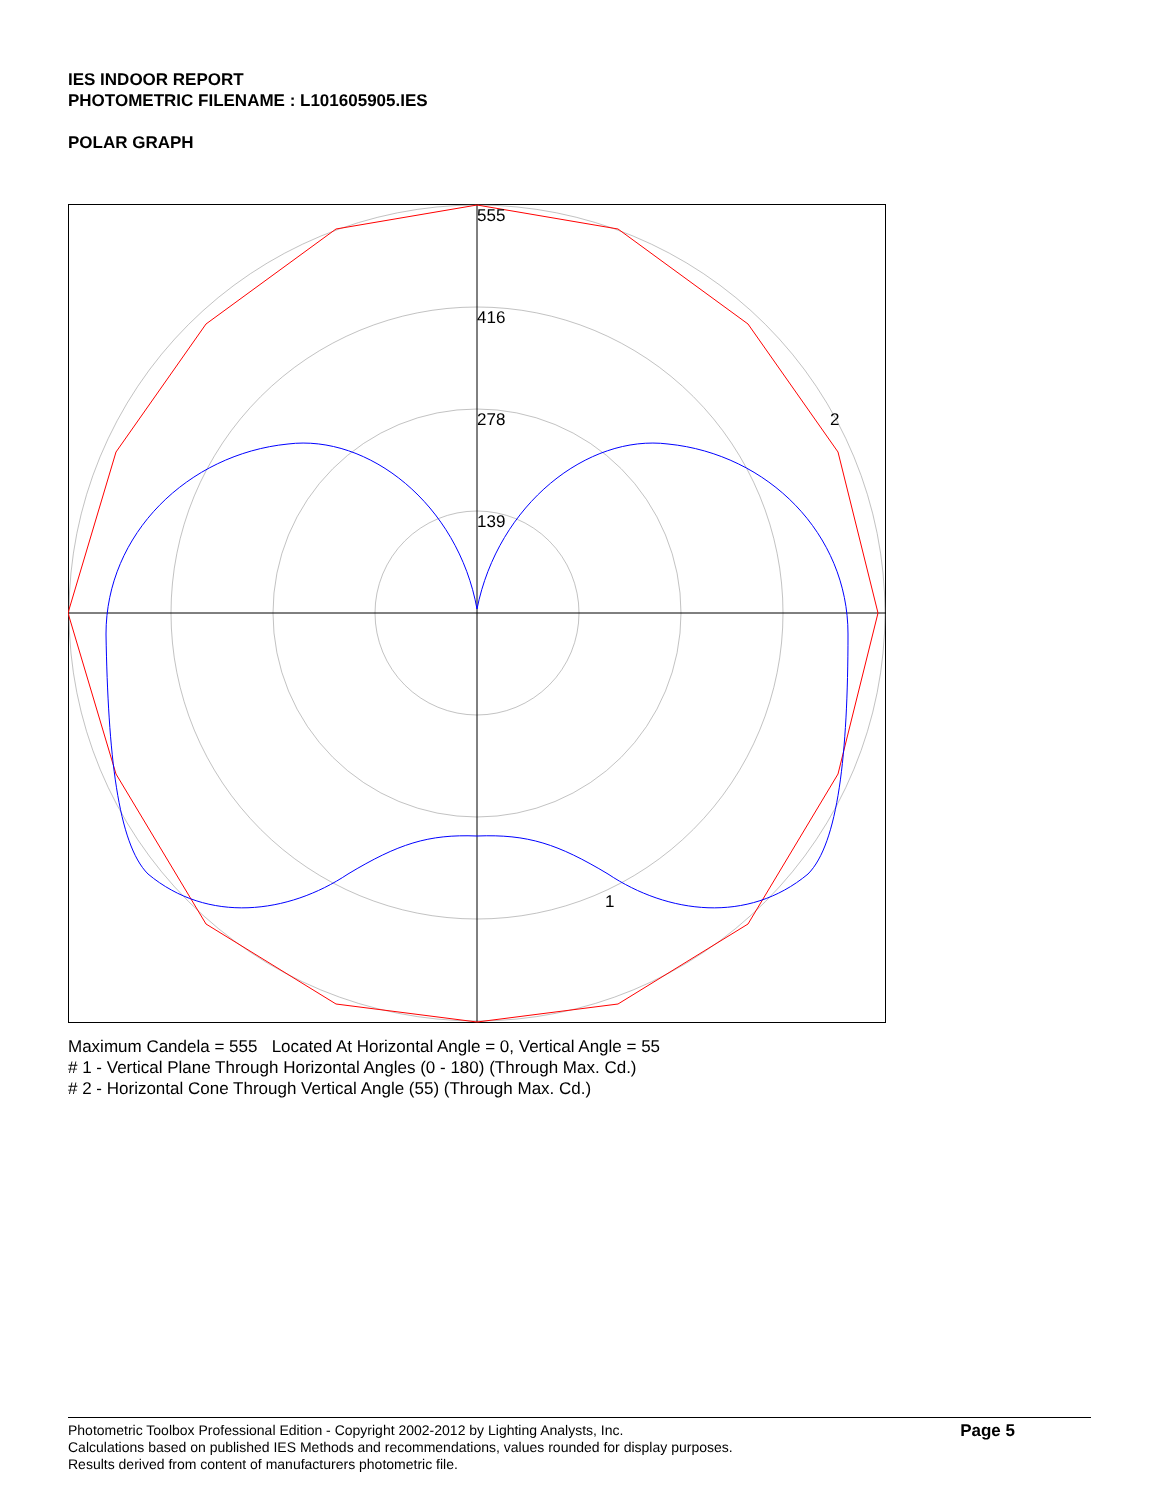IES INDOOR REPORT
PHOTOMETRIC FILENAME : L101605905.IES
POLAR GRAPH
555
416
278
139
2
1
Maximum Candela = 555 Located At Horizontal Angle = 0, Vertical Angle = 55
# 1 - Vertical Plane Through Horizontal Angles (0 - 180) (Through Max. Cd.)
# 2 - Horizontal Cone Through Vertical Angle (55) (Through Max. Cd.)
Photometric Toolbox Professional Edition - Copyright 2002-2012 by Lighting Analysts, Inc.
Calculations based on published IES Methods and recommendations, values rounded for display purposes.
Results derived from content of manufacturers photometric file.
Page 5